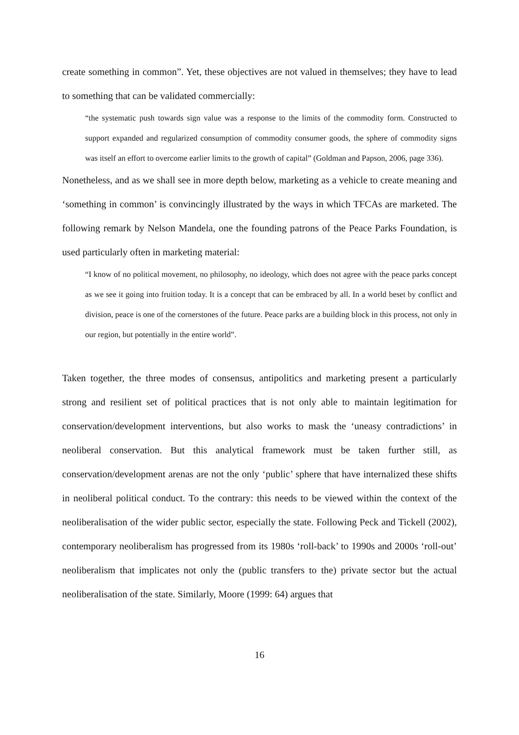create something in common”. Yet, these objectives are not valued in themselves; they have to lead to something that can be validated commercially:
“the systematic push towards sign value was a response to the limits of the commodity form. Constructed to support expanded and regularized consumption of commodity consumer goods, the sphere of commodity signs was itself an effort to overcome earlier limits to the growth of capital” (Goldman and Papson, 2006, page 336).
Nonetheless, and as we shall see in more depth below, marketing as a vehicle to create meaning and ‘something in common’ is convincingly illustrated by the ways in which TFCAs are marketed. The following remark by Nelson Mandela, one the founding patrons of the Peace Parks Foundation, is used particularly often in marketing material:
“I know of no political movement, no philosophy, no ideology, which does not agree with the peace parks concept as we see it going into fruition today. It is a concept that can be embraced by all. In a world beset by conflict and division, peace is one of the cornerstones of the future. Peace parks are a building block in this process, not only in our region, but potentially in the entire world”.
Taken together, the three modes of consensus, antipolitics and marketing present a particularly strong and resilient set of political practices that is not only able to maintain legitimation for conservation/development interventions, but also works to mask the ‘uneasy contradictions’ in neoliberal conservation. But this analytical framework must be taken further still, as conservation/development arenas are not the only ‘public’ sphere that have internalized these shifts in neoliberal political conduct. To the contrary: this needs to be viewed within the context of the neoliberalisation of the wider public sector, especially the state. Following Peck and Tickell (2002), contemporary neoliberalism has progressed from its 1980s ‘roll-back’ to 1990s and 2000s ‘roll-out’ neoliberalism that implicates not only the (public transfers to the) private sector but the actual neoliberalisation of the state. Similarly, Moore (1999: 64) argues that
16